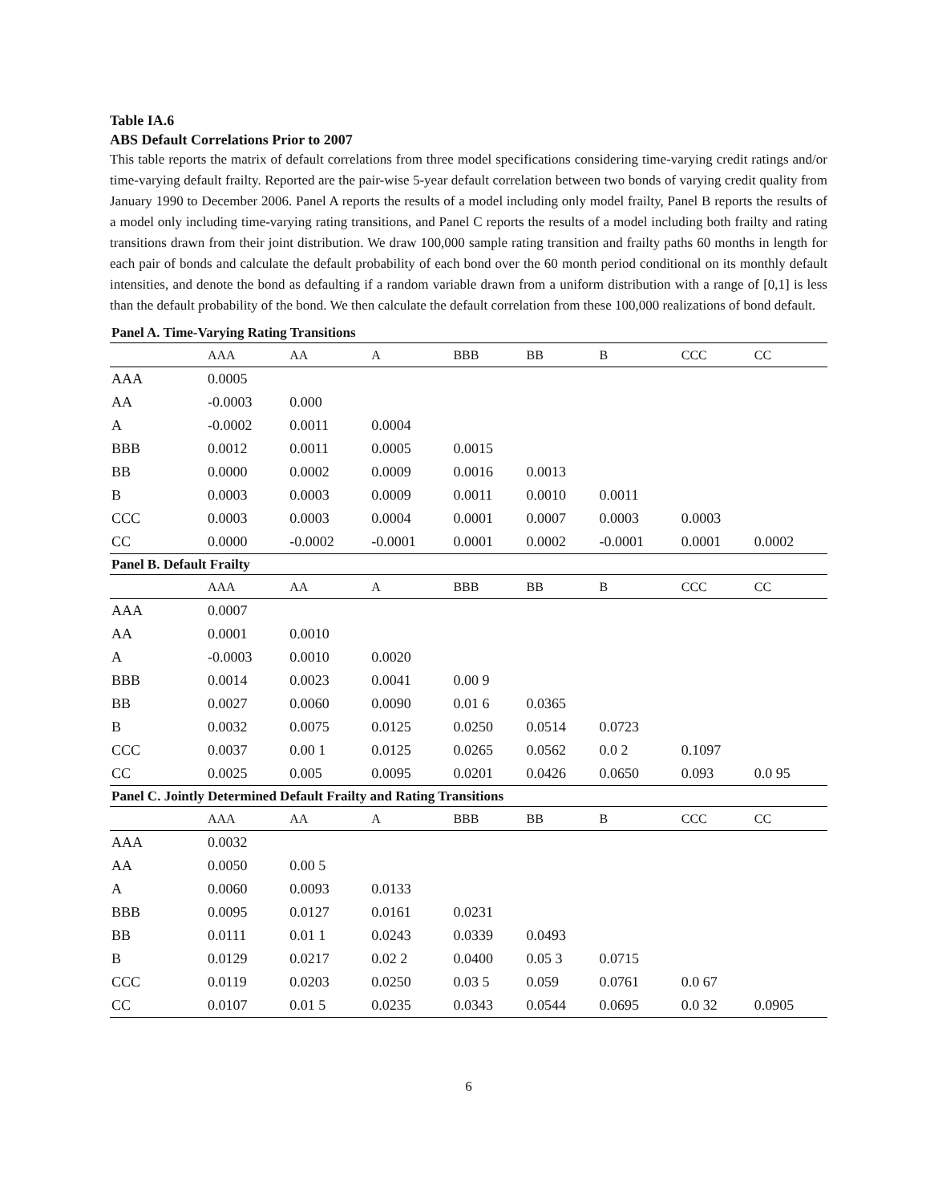Table IA.6
ABS Default Correlations Prior to 2007
This table reports the matrix of default correlations from three model specifications considering time-varying credit ratings and/or time-varying default frailty. Reported are the pair-wise 5-year default correlation between two bonds of varying credit quality from January 1990 to December 2006. Panel A reports the results of a model including only model frailty, Panel B reports the results of a model only including time-varying rating transitions, and Panel C reports the results of a model including both frailty and rating transitions drawn from their joint distribution. We draw 100,000 sample rating transition and frailty paths 60 months in length for each pair of bonds and calculate the default probability of each bond over the 60 month period conditional on its monthly default intensities, and denote the bond as defaulting if a random variable drawn from a uniform distribution with a range of [0,1] is less than the default probability of the bond. We then calculate the default correlation from these 100,000 realizations of bond default.
| Panel A. Time-Varying Rating Transitions | | | | | | | | |
| | AAA | AA | A | BBB | BB | B | CCC | CC |
| AAA | 0.0005 | | | | | | | |
| AA | -0.0003 | 0.000 | | | | | | |
| A | -0.0002 | 0.0011 | 0.0004 | | | | | |
| BBB | 0.0012 | 0.0011 | 0.0005 | 0.0015 | | | | |
| BB | 0.0000 | 0.0002 | 0.0009 | 0.0016 | 0.0013 | | | |
| B | 0.0003 | 0.0003 | 0.0009 | 0.0011 | 0.0010 | 0.0011 | | |
| CCC | 0.0003 | 0.0003 | 0.0004 | 0.0001 | 0.0007 | 0.0003 | 0.0003 | |
| CC | 0.0000 | -0.0002 | -0.0001 | 0.0001 | 0.0002 | -0.0001 | 0.0001 | 0.0002 |
| Panel B. Default Frailty | | | | | | | | |
| | AAA | AA | A | BBB | BB | B | CCC | CC |
| AAA | 0.0007 | | | | | | | |
| AA | 0.0001 | 0.0010 | | | | | | |
| A | -0.0003 | 0.0010 | 0.0020 | | | | | |
| BBB | 0.0014 | 0.0023 | 0.0041 | 0.00 9 | | | | |
| BB | 0.0027 | 0.0060 | 0.0090 | 0.01 6 | 0.0365 | | | |
| B | 0.0032 | 0.0075 | 0.0125 | 0.0250 | 0.0514 | 0.0723 | | |
| CCC | 0.0037 | 0.00 1 | 0.0125 | 0.0265 | 0.0562 | 0.0 2 | 0.1097 | |
| CC | 0.0025 | 0.005 | 0.0095 | 0.0201 | 0.0426 | 0.0650 | 0.093 | 0.0 95 |
| Panel C. Jointly Determined Default Frailty and Rating Transitions | | | | | | | | |
| | AAA | AA | A | BBB | BB | B | CCC | CC |
| AAA | 0.0032 | | | | | | | |
| AA | 0.0050 | 0.00 5 | | | | | | |
| A | 0.0060 | 0.0093 | 0.0133 | | | | | |
| BBB | 0.0095 | 0.0127 | 0.0161 | 0.0231 | | | | |
| BB | 0.0111 | 0.01 1 | 0.0243 | 0.0339 | 0.0493 | | | |
| B | 0.0129 | 0.0217 | 0.02 2 | 0.0400 | 0.05 3 | 0.0715 | | |
| CCC | 0.0119 | 0.0203 | 0.0250 | 0.03 5 | 0.059 | 0.0761 | 0.0 67 | |
| CC | 0.0107 | 0.01 5 | 0.0235 | 0.0343 | 0.0544 | 0.0695 | 0.0 32 | 0.0905 |
6